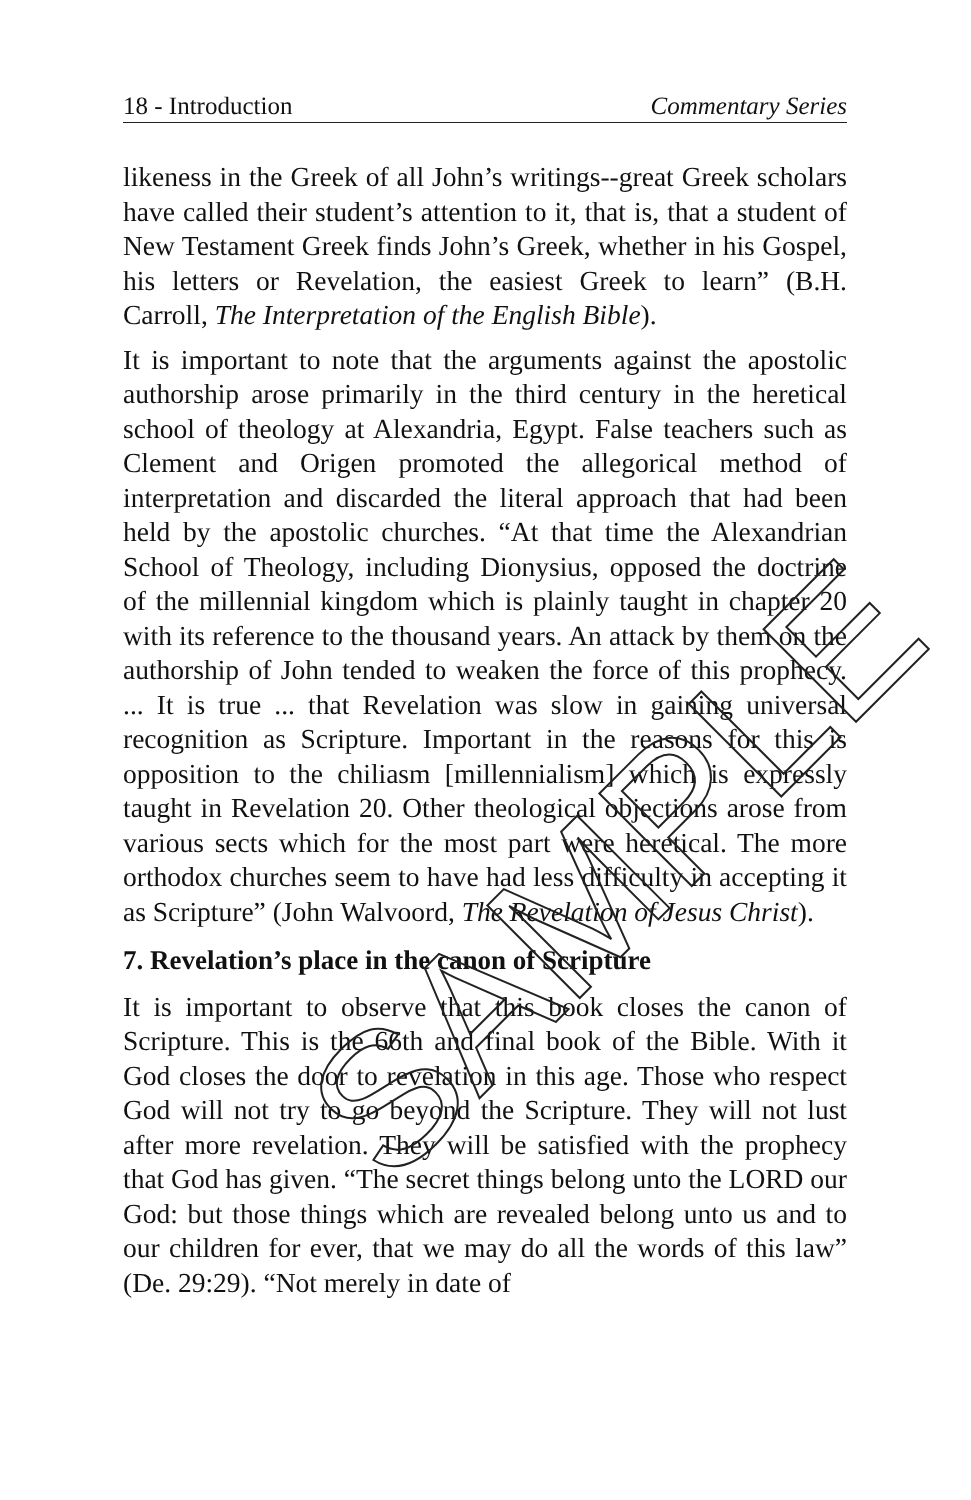18 - Introduction Commentary Series
likeness in the Greek of all John’s writings--great Greek scholars have called their student’s attention to it, that is, that a student of New Testament Greek finds John’s Greek, whether in his Gospel, his letters or Revelation, the easiest Greek to learn” (B.H. Carroll, The Interpretation of the English Bible).
It is important to note that the arguments against the apostolic authorship arose primarily in the third century in the heretical school of theology at Alexandria, Egypt. False teachers such as Clement and Origen promoted the allegorical method of interpretation and discarded the literal approach that had been held by the apostolic churches. “At that time the Alexandrian School of Theology, including Dionysius, opposed the doctrine of the millennial kingdom which is plainly taught in chapter 20 with its reference to the thousand years. An attack by them on the authorship of John tended to weaken the force of this prophecy. ... It is true ... that Revelation was slow in gaining universal recognition as Scripture. Important in the reasons for this is opposition to the chiliasm [millennialism] which is expressly taught in Revelation 20. Other theological objections arose from various sects which for the most part were heretical. The more orthodox churches seem to have had less difficulty in accepting it as Scripture” (John Walvoord, The Revelation of Jesus Christ).
7. Revelation’s place in the canon of Scripture
It is important to observe that this book closes the canon of Scripture. This is the 66th and final book of the Bible. With it God closes the door to revelation in this age. Those who respect God will not try to go beyond the Scripture. They will not lust after more revelation. They will be satisfied with the prophecy that God has given. “The secret things belong unto the LORD our God: but those things which are revealed belong unto us and to our children for ever, that we may do all the words of this law” (De. 29:29). “Not merely in date of
SAMPLE